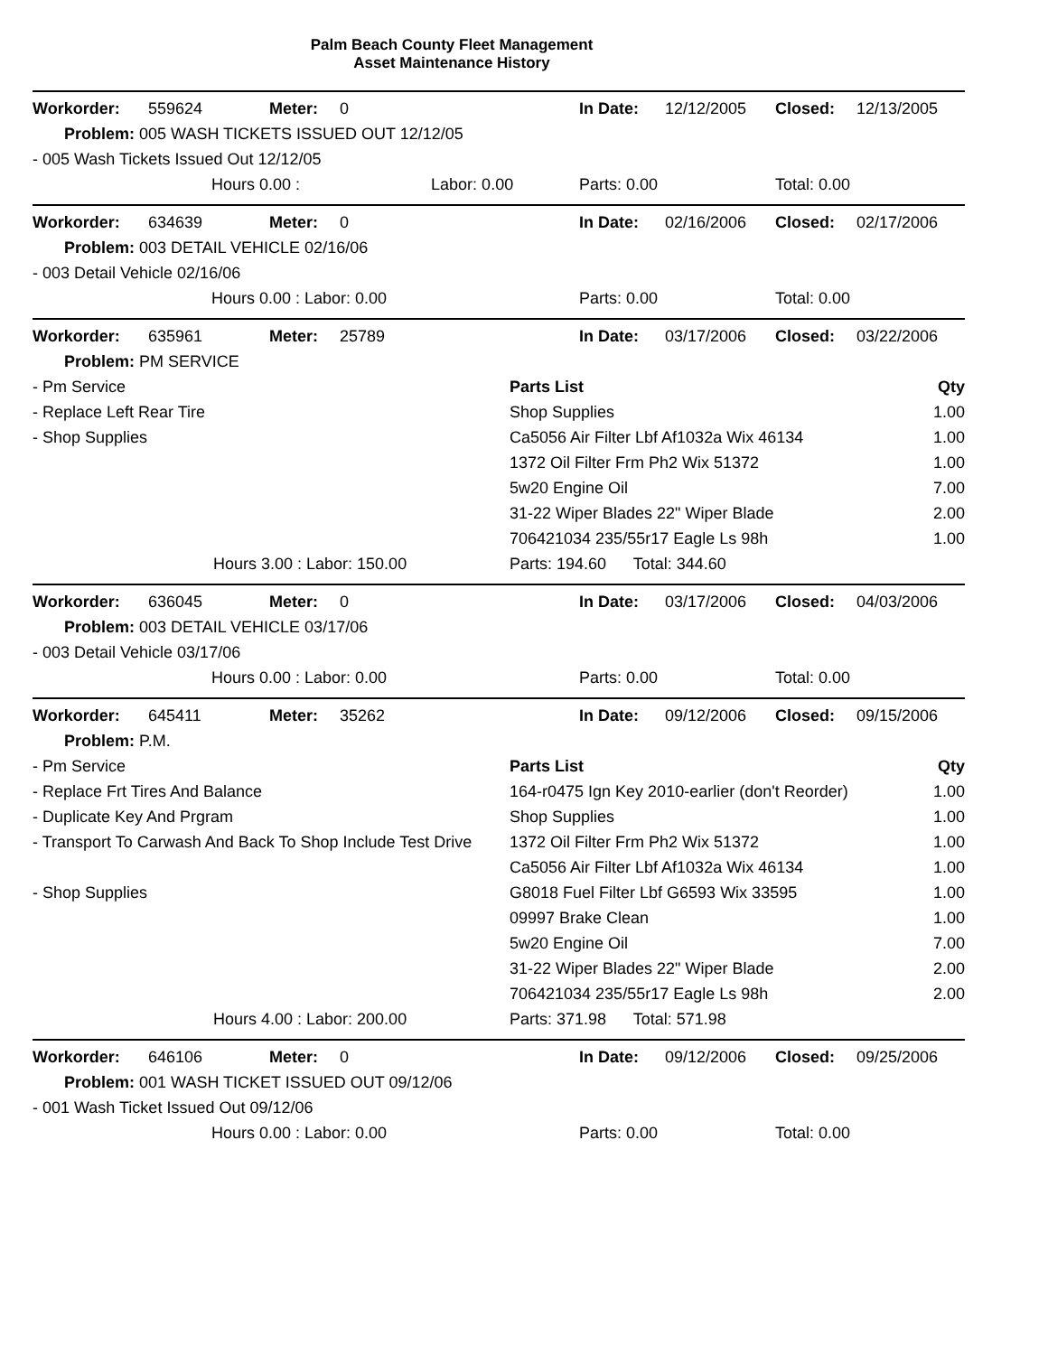Palm Beach County Fleet Management
Asset Maintenance History
| Workorder: | 559624 | Meter: | 0 | In Date: | 12/12/2005 | Closed: | 12/13/2005 |
| Problem: 005 WASH TICKETS ISSUED OUT 12/12/05 | | | | | | | |
| - 005 Wash Tickets Issued Out 12/12/05 | | | | | | | |
| | Hours 0.00 : Labor: 0.00 | | | Parts: 0.00 | | Total: 0.00 | |
| Workorder: | 634639 | Meter: | 0 | In Date: | 02/16/2006 | Closed: | 02/17/2006 |
| Problem: 003 DETAIL VEHICLE 02/16/06 | | | | | | | |
| - 003 Detail Vehicle 02/16/06 | | | | | | | |
| | Hours 0.00 : Labor: 0.00 | | | Parts: 0.00 | | Total: 0.00 | |
| Workorder: | 635961 | Meter: | 25789 | In Date: | 03/17/2006 | Closed: | 03/22/2006 |
| Problem: PM SERVICE | | | | | | | |
| - Pm Service | Parts List | Qty |
| - Replace Left Rear Tire | Shop Supplies | 1.00 |
| - Shop Supplies | Ca5056 Air Filter Lbf Af1032a Wix 46134 | 1.00 |
| | 1372 Oil Filter Frm Ph2 Wix 51372 | 1.00 |
| | 5w20 Engine Oil | 7.00 |
| | 31-22 Wiper Blades 22" Wiper Blade | 2.00 |
| | 706421034 235/55r17 Eagle Ls 98h | 1.00 |
| Hours 3.00 : Labor: 150.00 | Parts: 194.60 Total: 344.60 | |
| Workorder: | 636045 | Meter: | 0 | In Date: | 03/17/2006 | Closed: | 04/03/2006 |
| Problem: 003 DETAIL VEHICLE 03/17/06 | | | | | | | |
| - 003 Detail Vehicle 03/17/06 | | | | | | | |
| | Hours 0.00 : Labor: 0.00 | | | Parts: 0.00 | | Total: 0.00 | |
| Workorder: | 645411 | Meter: | 35262 | In Date: | 09/12/2006 | Closed: | 09/15/2006 |
| Problem: P.M. | | | | | | | |
| - Pm Service | Parts List | Qty |
| - Replace Frt Tires And Balance | 164-r0475 Ign Key 2010-earlier (don't Reorder) | 1.00 |
| - Duplicate Key And Prgram | Shop Supplies | 1.00 |
| - Transport To Carwash And Back To Shop Include Test Drive | 1372 Oil Filter Frm Ph2 Wix 51372 | 1.00 |
| | Ca5056 Air Filter Lbf Af1032a Wix 46134 | 1.00 |
| - Shop Supplies | G8018 Fuel Filter Lbf G6593 Wix 33595 | 1.00 |
| | 09997 Brake Clean | 1.00 |
| | 5w20 Engine Oil | 7.00 |
| | 31-22 Wiper Blades 22" Wiper Blade | 2.00 |
| | 706421034 235/55r17 Eagle Ls 98h | 2.00 |
| Hours 4.00 : Labor: 200.00 | Parts: 371.98 Total: 571.98 | |
| Workorder: | 646106 | Meter: | 0 | In Date: | 09/12/2006 | Closed: | 09/25/2006 |
| Problem: 001 WASH TICKET ISSUED OUT 09/12/06 | | | | | | | |
| - 001 Wash Ticket Issued Out 09/12/06 | | | | | | | |
| | Hours 0.00 : Labor: 0.00 | | | Parts: 0.00 | | Total: 0.00 | |